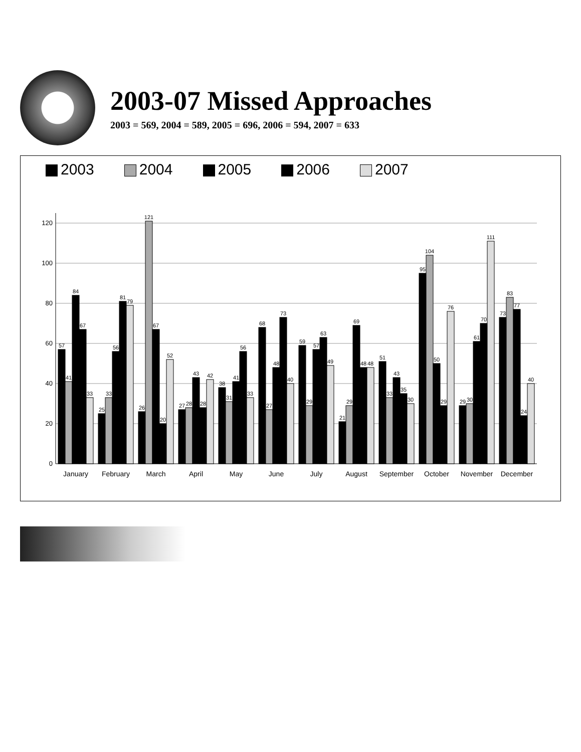2003-07 Missed Approaches
2003 = 569, 2004 = 589, 2005 = 696, 2006 = 594, 2007 = 633
2003 2004 2005 2006 2007
0
20
40
60
80
100
120
57
41
84
67
33
25
33
56
81
79
26
121
67
20
52
27
28
43
28
42
38
31
41
56
33
68
27
48
73
40
59
29
57
63
49
21
29
69
48
48
51
33
43
35
30
95
104
50
29
76
29
30
61
70
111
73
83
77
24
40
January
February
March
April
May
June
July
August
September
October
November
December